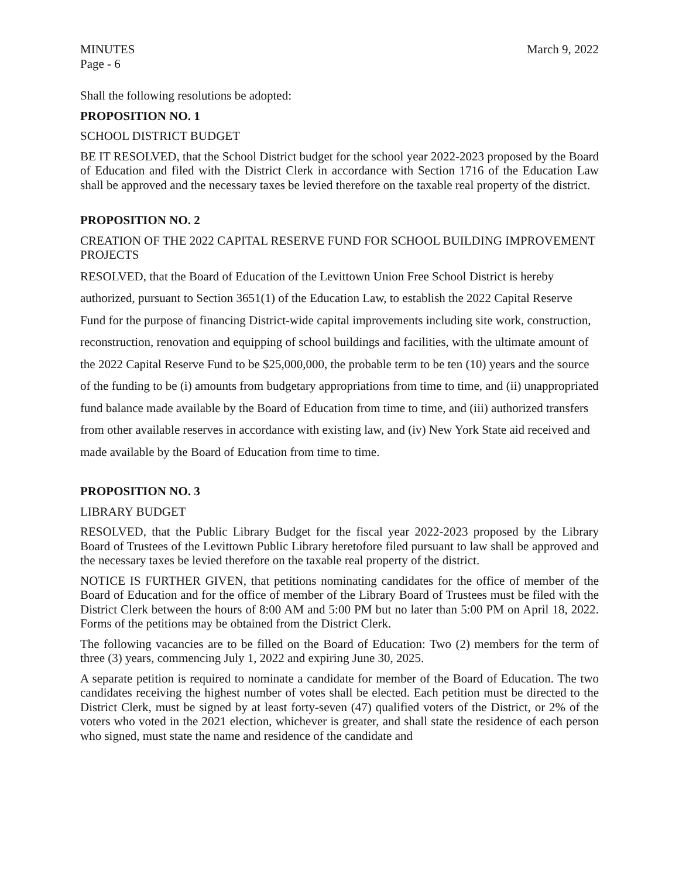MINUTES March 9, 2022
Page - 6
Shall the following resolutions be adopted:
PROPOSITION NO. 1
SCHOOL DISTRICT BUDGET
BE IT RESOLVED, that the School District budget for the school year 2022-2023 proposed by the Board of Education and filed with the District Clerk in accordance with Section 1716 of the Education Law shall be approved and the necessary taxes be levied therefore on the taxable real property of the district.
PROPOSITION NO. 2
CREATION OF THE 2022 CAPITAL RESERVE FUND FOR SCHOOL BUILDING IMPROVEMENT PROJECTS
RESOLVED, that the Board of Education of the Levittown Union Free School District is hereby authorized, pursuant to Section 3651(1) of the Education Law, to establish the 2022 Capital Reserve Fund for the purpose of financing District-wide capital improvements including site work, construction, reconstruction, renovation and equipping of school buildings and facilities, with the ultimate amount of the 2022 Capital Reserve Fund to be $25,000,000, the probable term to be ten (10) years and the source of the funding to be (i) amounts from budgetary appropriations from time to time, and (ii) unappropriated fund balance made available by the Board of Education from time to time, and (iii) authorized transfers from other available reserves in accordance with existing law, and (iv) New York State aid received and made available by the Board of Education from time to time.
PROPOSITION NO. 3
LIBRARY BUDGET
RESOLVED, that the Public Library Budget for the fiscal year 2022-2023 proposed by the Library Board of Trustees of the Levittown Public Library heretofore filed pursuant to law shall be approved and the necessary taxes be levied therefore on the taxable real property of the district.
NOTICE IS FURTHER GIVEN, that petitions nominating candidates for the office of member of the Board of Education and for the office of member of the Library Board of Trustees must be filed with the District Clerk between the hours of 8:00 AM and 5:00 PM but no later than 5:00 PM on April 18, 2022. Forms of the petitions may be obtained from the District Clerk.
The following vacancies are to be filled on the Board of Education: Two (2) members for the term of three (3) years, commencing July 1, 2022 and expiring June 30, 2025.
A separate petition is required to nominate a candidate for member of the Board of Education. The two candidates receiving the highest number of votes shall be elected. Each petition must be directed to the District Clerk, must be signed by at least forty-seven (47) qualified voters of the District, or 2% of the voters who voted in the 2021 election, whichever is greater, and shall state the residence of each person who signed, must state the name and residence of the candidate and